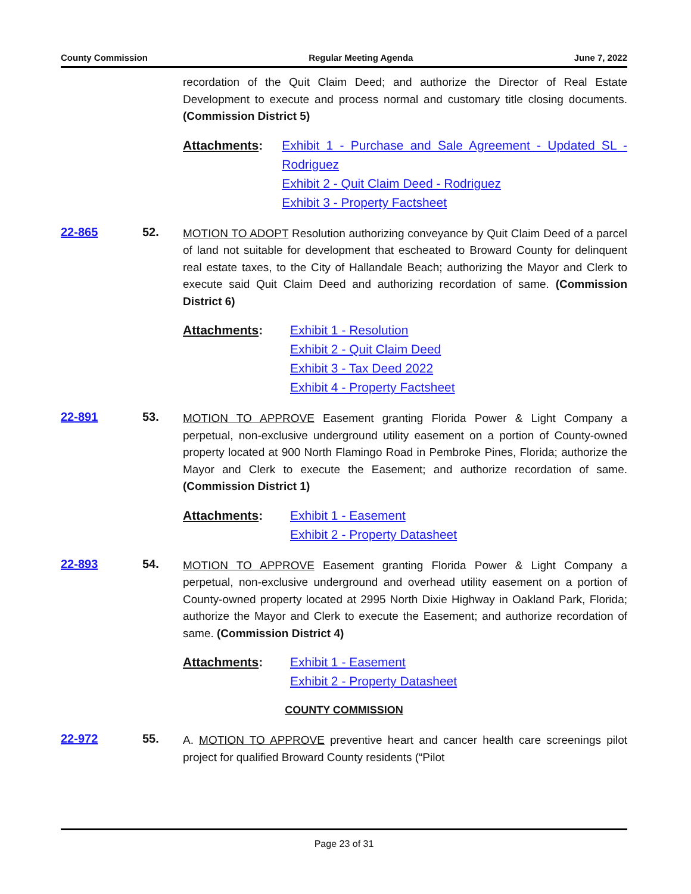County Commission Regular Meeting Agenda June 7, 2022
recordation of the Quit Claim Deed; and authorize the Director of Real Estate Development to execute and process normal and customary title closing documents. (Commission District 5)
Attachments: Exhibit 1 - Purchase and Sale Agreement - Updated SL - Rodriguez
Exhibit 2 - Quit Claim Deed - Rodriguez
Exhibit 3 - Property Factsheet
22-865 52.
MOTION TO ADOPT Resolution authorizing conveyance by Quit Claim Deed of a parcel of land not suitable for development that escheated to Broward County for delinquent real estate taxes, to the City of Hallandale Beach; authorizing the Mayor and Clerk to execute said Quit Claim Deed and authorizing recordation of same. (Commission District 6)
Attachments: Exhibit 1 - Resolution
Exhibit 2 - Quit Claim Deed
Exhibit 3 - Tax Deed 2022
Exhibit 4 - Property Factsheet
22-891 53.
MOTION TO APPROVE Easement granting Florida Power & Light Company a perpetual, non-exclusive underground utility easement on a portion of County-owned property located at 900 North Flamingo Road in Pembroke Pines, Florida; authorize the Mayor and Clerk to execute the Easement; and authorize recordation of same. (Commission District 1)
Attachments: Exhibit 1 - Easement
Exhibit 2 - Property Datasheet
22-893 54.
MOTION TO APPROVE Easement granting Florida Power & Light Company a perpetual, non-exclusive underground and overhead utility easement on a portion of County-owned property located at 2995 North Dixie Highway in Oakland Park, Florida; authorize the Mayor and Clerk to execute the Easement; and authorize recordation of same. (Commission District 4)
Attachments: Exhibit 1 - Easement
Exhibit 2 - Property Datasheet
COUNTY COMMISSION
22-972 55.
A. MOTION TO APPROVE preventive heart and cancer health care screenings pilot project for qualified Broward County residents (“Pilot
Page 23 of 31